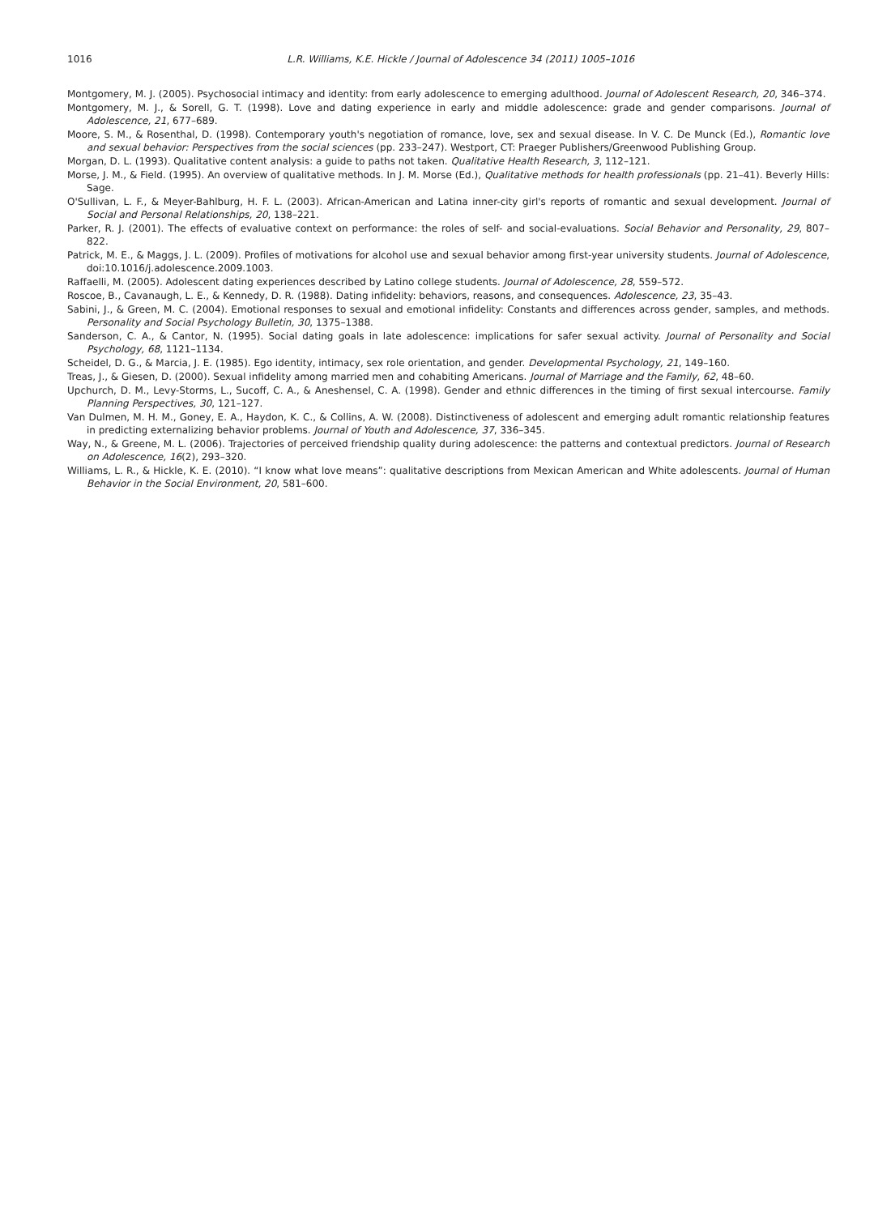1016 L.R. Williams, K.E. Hickle / Journal of Adolescence 34 (2011) 1005–1016
Montgomery, M. J. (2005). Psychosocial intimacy and identity: from early adolescence to emerging adulthood. Journal of Adolescent Research, 20, 346–374.
Montgomery, M. J., & Sorell, G. T. (1998). Love and dating experience in early and middle adolescence: grade and gender comparisons. Journal of Adolescence, 21, 677–689.
Moore, S. M., & Rosenthal, D. (1998). Contemporary youth's negotiation of romance, love, sex and sexual disease. In V. C. De Munck (Ed.), Romantic love and sexual behavior: Perspectives from the social sciences (pp. 233–247). Westport, CT: Praeger Publishers/Greenwood Publishing Group.
Morgan, D. L. (1993). Qualitative content analysis: a guide to paths not taken. Qualitative Health Research, 3, 112–121.
Morse, J. M., & Field. (1995). An overview of qualitative methods. In J. M. Morse (Ed.), Qualitative methods for health professionals (pp. 21–41). Beverly Hills: Sage.
O'Sullivan, L. F., & Meyer-Bahlburg, H. F. L. (2003). African-American and Latina inner-city girl's reports of romantic and sexual development. Journal of Social and Personal Relationships, 20, 138–221.
Parker, R. J. (2001). The effects of evaluative context on performance: the roles of self- and social-evaluations. Social Behavior and Personality, 29, 807–822.
Patrick, M. E., & Maggs, J. L. (2009). Profiles of motivations for alcohol use and sexual behavior among first-year university students. Journal of Adolescence, doi:10.1016/j.adolescence.2009.1003.
Raffaelli, M. (2005). Adolescent dating experiences described by Latino college students. Journal of Adolescence, 28, 559–572.
Roscoe, B., Cavanaugh, L. E., & Kennedy, D. R. (1988). Dating infidelity: behaviors, reasons, and consequences. Adolescence, 23, 35–43.
Sabini, J., & Green, M. C. (2004). Emotional responses to sexual and emotional infidelity: Constants and differences across gender, samples, and methods. Personality and Social Psychology Bulletin, 30, 1375–1388.
Sanderson, C. A., & Cantor, N. (1995). Social dating goals in late adolescence: implications for safer sexual activity. Journal of Personality and Social Psychology, 68, 1121–1134.
Scheidel, D. G., & Marcia, J. E. (1985). Ego identity, intimacy, sex role orientation, and gender. Developmental Psychology, 21, 149–160.
Treas, J., & Giesen, D. (2000). Sexual infidelity among married men and cohabiting Americans. Journal of Marriage and the Family, 62, 48–60.
Upchurch, D. M., Levy-Storms, L., Sucoff, C. A., & Aneshensel, C. A. (1998). Gender and ethnic differences in the timing of first sexual intercourse. Family Planning Perspectives, 30, 121–127.
Van Dulmen, M. H. M., Goney, E. A., Haydon, K. C., & Collins, A. W. (2008). Distinctiveness of adolescent and emerging adult romantic relationship features in predicting externalizing behavior problems. Journal of Youth and Adolescence, 37, 336–345.
Way, N., & Greene, M. L. (2006). Trajectories of perceived friendship quality during adolescence: the patterns and contextual predictors. Journal of Research on Adolescence, 16(2), 293–320.
Williams, L. R., & Hickle, K. E. (2010). “I know what love means”: qualitative descriptions from Mexican American and White adolescents. Journal of Human Behavior in the Social Environment, 20, 581–600.